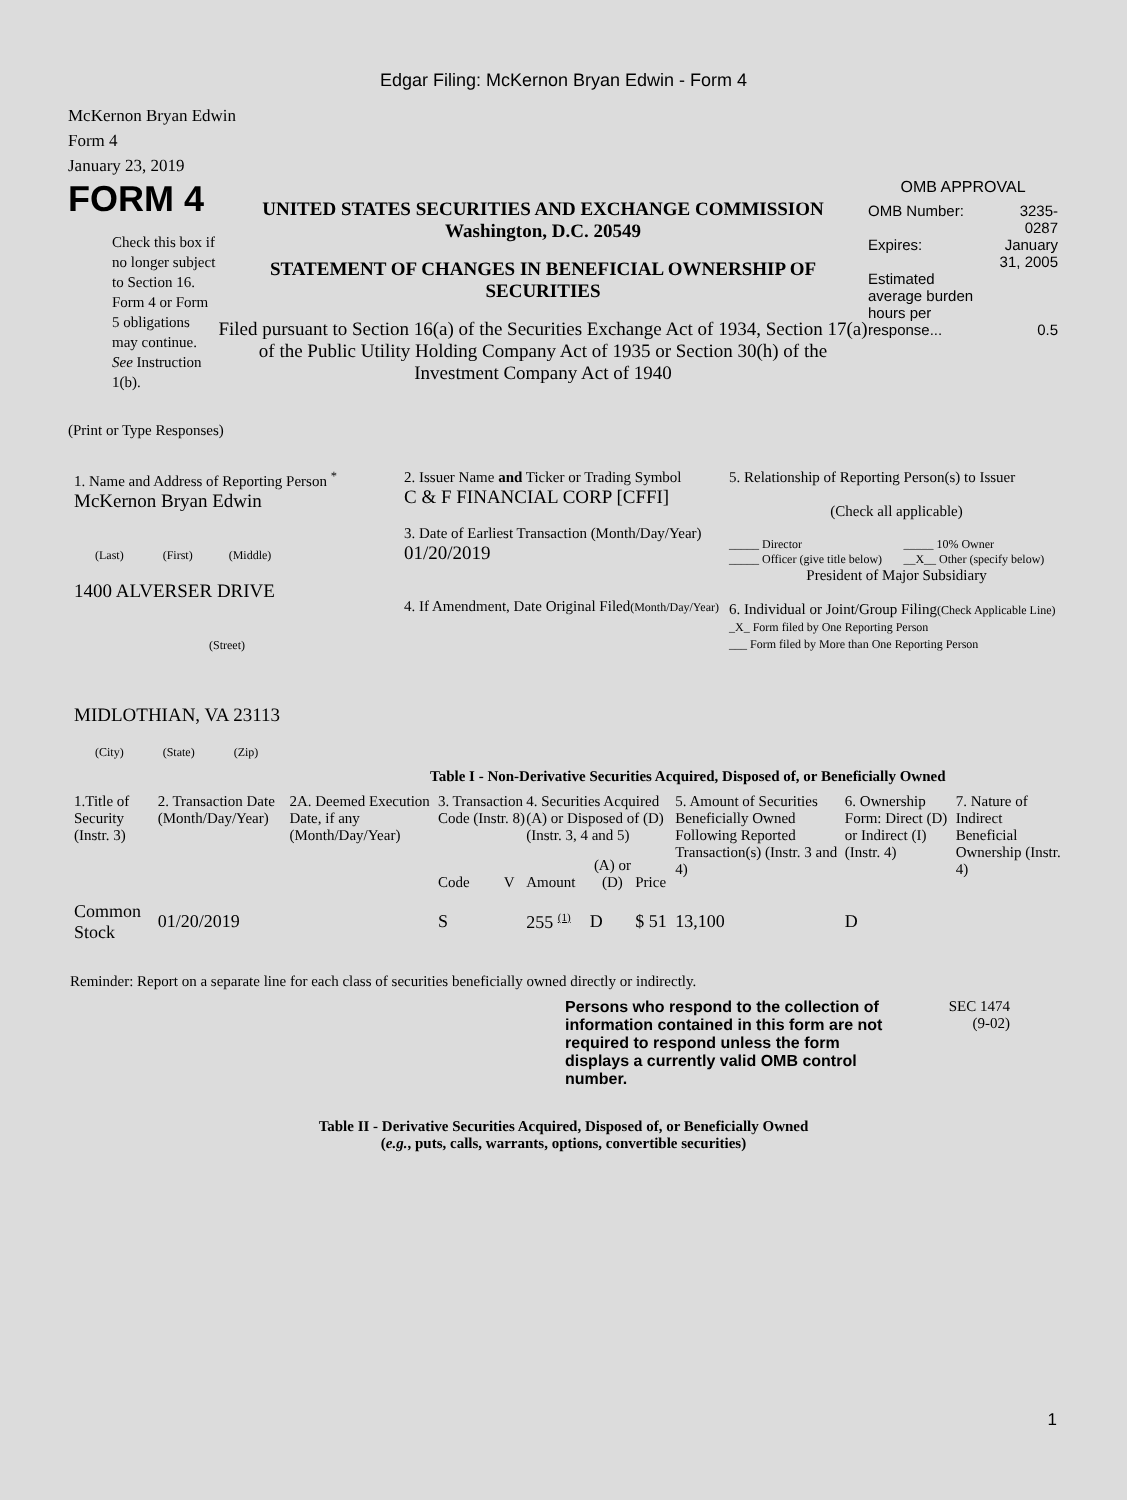Edgar Filing: McKernon Bryan Edwin - Form 4
McKernon Bryan Edwin
Form 4
January 23, 2019
| FORM 4 Check this box if no longer subject to Section 16. Form 4 or Form 5 obligations may continue. See Instruction 1(b). | UNITED STATES SECURITIES AND EXCHANGE COMMISSION Washington, D.C. 20549 STATEMENT OF CHANGES IN BENEFICIAL OWNERSHIP OF SECURITIES Filed pursuant to Section 16(a) of the Securities Exchange Act of 1934, Section 17(a) of the Public Utility Holding Company Act of 1935 or Section 30(h) of the Investment Company Act of 1940 | OMB APPROVAL / OMB Number: / 3235-0287 / / Expires: / January 31, 2005 / / Estimated average burden hours per response... / 0.5 / |
(Print or Type Responses)
| 1. Name and Address of Reporting Person <sup>*</sup> McKernon Bryan Edwin (Last) (First) (Middle) 1400 ALVERSER DRIVE (Street) MIDLOTHIAN, VA 23113 (City) (State) (Zip) | 2. Issuer Name and Ticker or Trading Symbol C & F FINANCIAL CORP [CFFI] 3. Date of Earliest Transaction (Month/Day/Year) 01/20/2019 4. If Amendment, Date Original Filed (Month/Day/Year) | 5. Relationship of Reporting Person(s) to Issuer (Check all applicable) / _____ Director / _____ 10% Owner / / _____ Officer (give title below) / __X__ Other (specify below) / President of Major Subsidiary 6. Individual or Joint/Group Filing (Check Applicable Line) _X_ Form filed by One Reporting Person ___ Form filed by More than One Reporting Person |
Table I - Non-Derivative Securities Acquired, Disposed of, or Beneficially Owned
| 1.Title of Security (Instr. 3) | 2. Transaction Date (Month/Day/Year) | 2A. Deemed Execution Date, if any (Month/Day/Year) | 3. Transaction Code (Instr. 8) | | 4. Securities Acquired (A) or Disposed of (D) (Instr. 3, 4 and 5) | | | 5. Amount of Securities Beneficially Owned Following Reported Transaction(s) (Instr. 3 and 4) | 6. Ownership Form: Direct (D) or Indirect (I) (Instr. 4) | 7. Nature of Indirect Beneficial Ownership (Instr. 4) |
| --- | --- | --- | --- | --- | --- | --- | --- | --- | --- | --- |
| | | | Code | V | Amount | (A) or (D) | Price | | | |
| Common Stock | 01/20/2019 | | S | | 255 <sup>(1)</sup> | D | $ 51 | 13,100 | D | |
Reminder: Report on a separate line for each class of securities beneficially owned directly or indirectly.
| Persons who respond to the collection of information contained in this form are not required to respond unless the form displays a currently valid OMB control number. | SEC 1474 (9-02) |
Table II - Derivative Securities Acquired, Disposed of, or Beneficially Owned
(e.g., puts, calls, warrants, options, convertible securities)
1